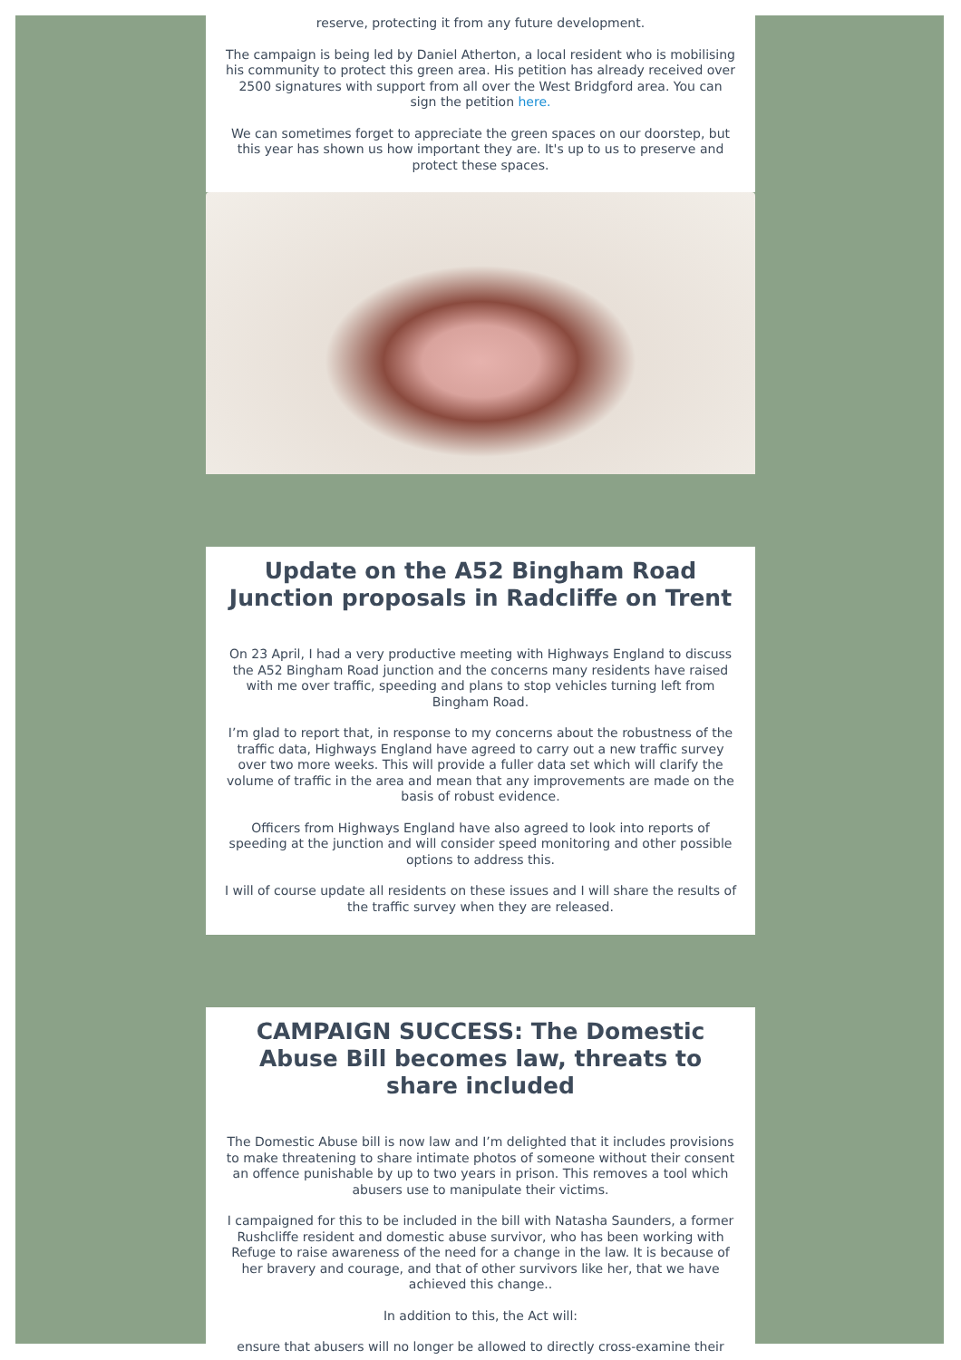reserve, protecting it from any future development.
The campaign is being led by Daniel Atherton, a local resident who is mobilising his community to protect this green area. His petition has already received over 2500 signatures with support from all over the West Bridgford area. You can sign the petition here.
We can sometimes forget to appreciate the green spaces on our doorstep, but this year has shown us how important they are. It's up to us to preserve and protect these spaces.
Update on the A52 Bingham Road Junction proposals in Radcliffe on Trent
On 23 April, I had a very productive meeting with Highways England to discuss the A52 Bingham Road junction and the concerns many residents have raised with me over traffic, speeding and plans to stop vehicles turning left from Bingham Road.
I’m glad to report that, in response to my concerns about the robustness of the traffic data, Highways England have agreed to carry out a new traffic survey over two more weeks. This will provide a fuller data set which will clarify the volume of traffic in the area and mean that any improvements are made on the basis of robust evidence.
Officers from Highways England have also agreed to look into reports of speeding at the junction and will consider speed monitoring and other possible options to address this.
I will of course update all residents on these issues and I will share the results of the traffic survey when they are released.
CAMPAIGN SUCCESS: The Domestic Abuse Bill becomes law, threats to share included
The Domestic Abuse bill is now law and I’m delighted that it includes provisions to make threatening to share intimate photos of someone without their consent an offence punishable by up to two years in prison. This removes a tool which abusers use to manipulate their victims.
I campaigned for this to be included in the bill with Natasha Saunders, a former Rushcliffe resident and domestic abuse survivor, who has been working with Refuge to raise awareness of the need for a change in the law. It is because of her bravery and courage, and that of other survivors like her, that we have achieved this change..
In addition to this, the Act will:
ensure that abusers will no longer be allowed to directly cross-examine their